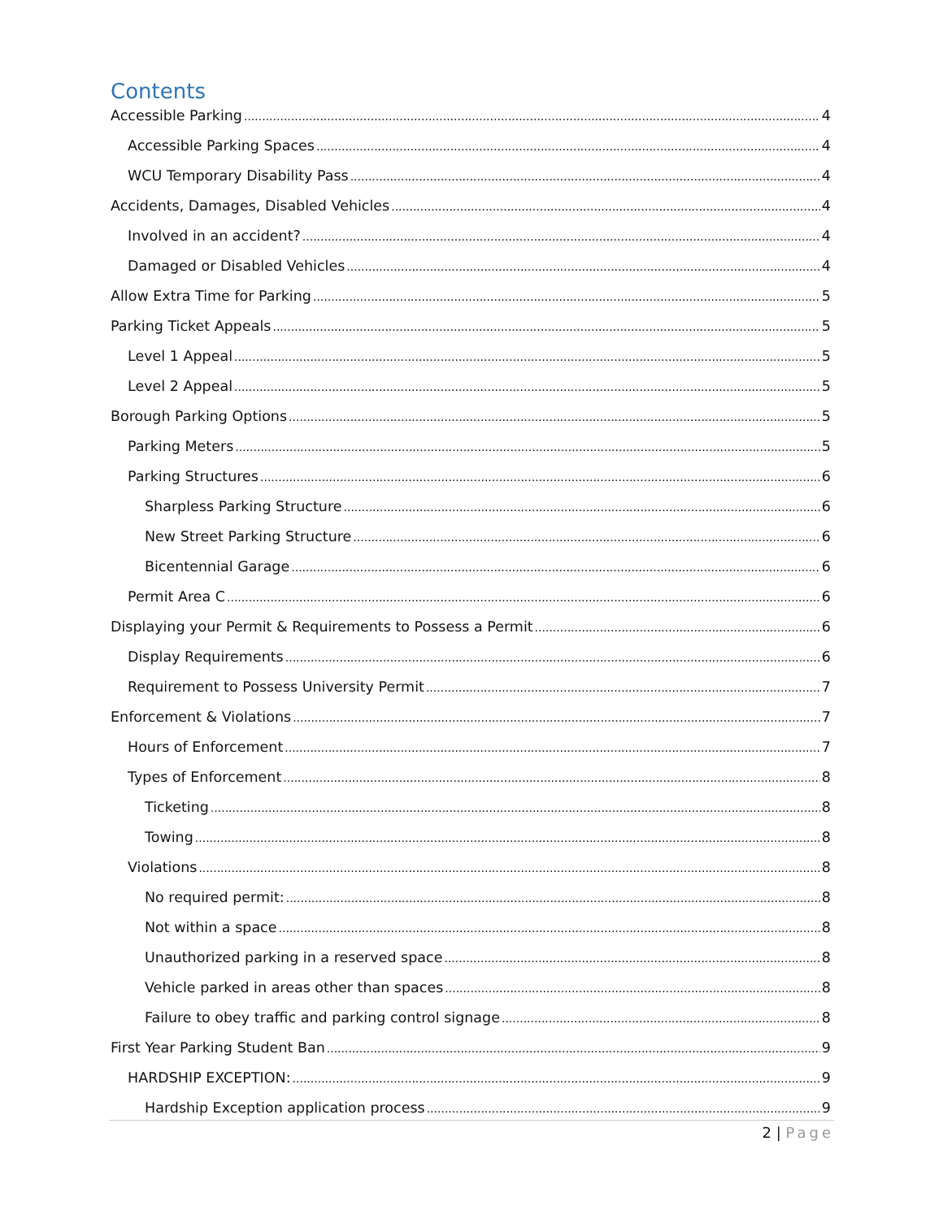Contents
Accessible Parking 4
Accessible Parking Spaces 4
WCU Temporary Disability Pass 4
Accidents, Damages, Disabled Vehicles 4
Involved in an accident? 4
Damaged or Disabled Vehicles 4
Allow Extra Time for Parking 5
Parking Ticket Appeals 5
Level 1 Appeal 5
Level 2 Appeal 5
Borough Parking Options 5
Parking Meters 5
Parking Structures 6
Sharpless Parking Structure 6
New Street Parking Structure 6
Bicentennial Garage 6
Permit Area C 6
Displaying your Permit & Requirements to Possess a Permit 6
Display Requirements 6
Requirement to Possess University Permit 7
Enforcement & Violations 7
Hours of Enforcement 7
Types of Enforcement 8
Ticketing 8
Towing 8
Violations 8
No required permit: 8
Not within a space 8
Unauthorized parking in a reserved space 8
Vehicle parked in areas other than spaces 8
Failure to obey traffic and parking control signage 8
First Year Parking Student Ban 9
HARDSHIP EXCEPTION: 9
Hardship Exception application process 9
2 | Page